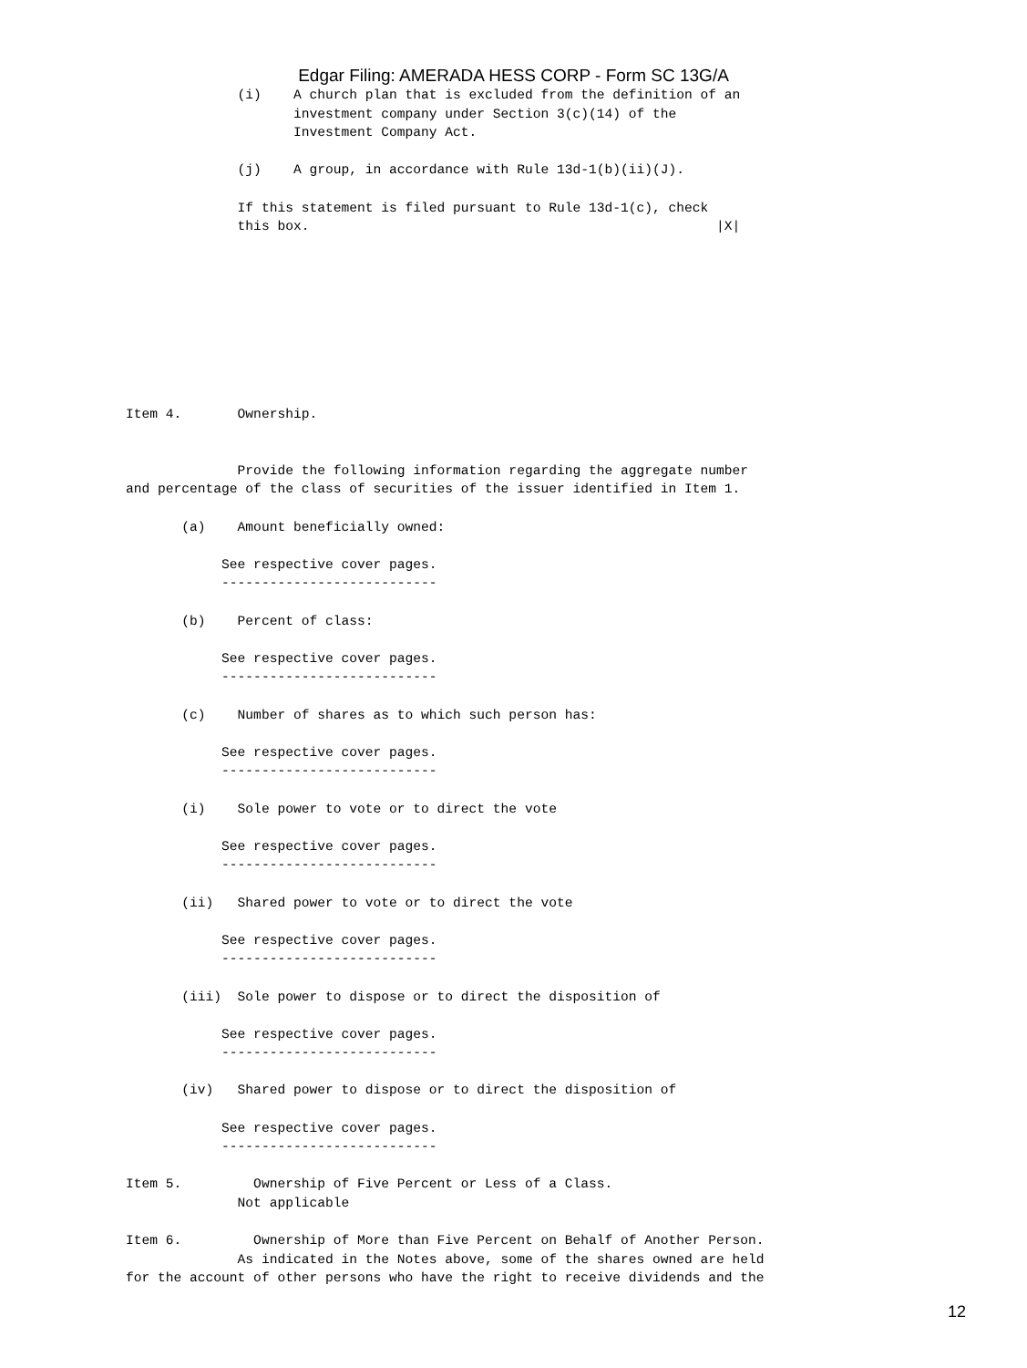Edgar Filing: AMERADA HESS CORP - Form SC 13G/A
              (i)    A church plan that is excluded from the definition of an
                     investment company under Section 3(c)(14) of the
                     Investment Company Act.

              (j)    A group, in accordance with Rule 13d-1(b)(ii)(J).

              If this statement is filed pursuant to Rule 13d-1(c), check
              this box.                                                   |X|









Item 4.       Ownership.


              Provide the following information regarding the aggregate number
and percentage of the class of securities of the issuer identified in Item 1.

       (a)    Amount beneficially owned:

            See respective cover pages.
            ---------------------------

       (b)    Percent of class:

            See respective cover pages.
            ---------------------------

       (c)    Number of shares as to which such person has:

            See respective cover pages.
            ---------------------------

       (i)    Sole power to vote or to direct the vote

            See respective cover pages.
            ---------------------------

       (ii)   Shared power to vote or to direct the vote

            See respective cover pages.
            ---------------------------

       (iii)  Sole power to dispose or to direct the disposition of

            See respective cover pages.
            ---------------------------

       (iv)   Shared power to dispose or to direct the disposition of

            See respective cover pages.
            ---------------------------

Item 5.         Ownership of Five Percent or Less of a Class.
              Not applicable

Item 6.         Ownership of More than Five Percent on Behalf of Another Person.
              As indicated in the Notes above, some of the shares owned are held
for the account of other persons who have the right to receive dividends and the
12